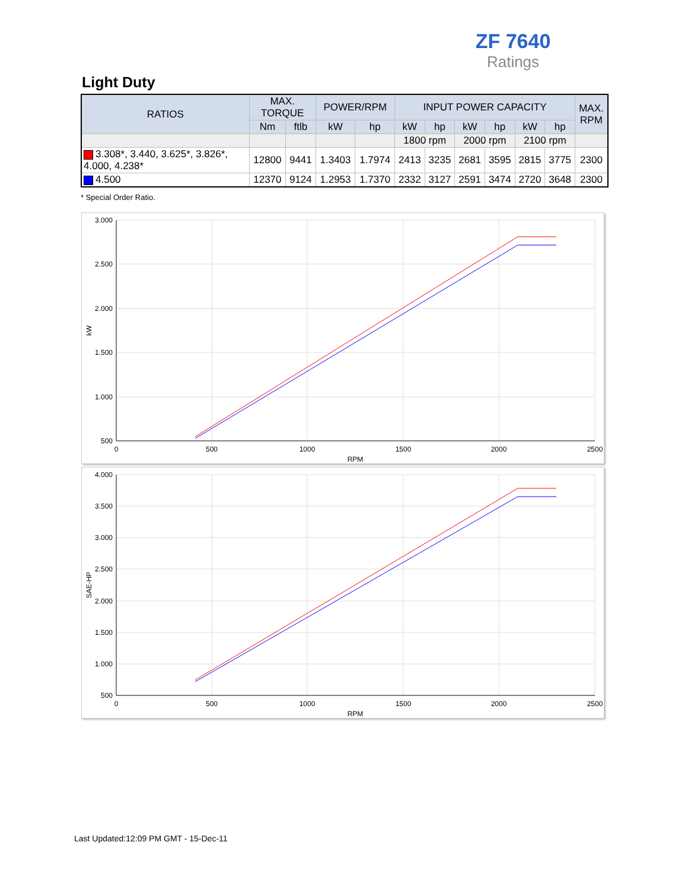ZF 7640
Ratings
Light Duty
| RATIOS | MAX. TORQUE | | POWER/RPM | | INPUT POWER CAPACITY | | | | | | MAX. RPM |
| --- | --- | --- | --- | --- | --- | --- | --- | --- | --- | --- | --- |
| | Nm | ftlb | kW | hp | kW | hp | kW | hp | kW | hp | |
| | | | | | 1800 rpm | | 2000 rpm | | 2100 rpm | | |
| 3.308*, 3.440, 3.625*, 3.826*, 4.000, 4.238* | 12800 | 9441 | 1.3403 | 1.7974 | 2413 | 3235 | 2681 | 3595 | 2815 | 3775 | 2300 |
| 4.500 | 12370 | 9124 | 1.2953 | 1.7370 | 2332 | 3127 | 2591 | 3474 | 2720 | 3648 | 2300 |
* Special Order Ratio.
3.000
2.500
2.000
1.500
1.000
500
0
500
1000
1500
2000
2500
RPM
kW
4.000
3.500
3.000
2.500
2.000
1.500
1.000
500
0
500
1000
1500
2000
2500
RPM
SAE-HP
Last Updated:12:09 PM GMT - 15-Dec-11